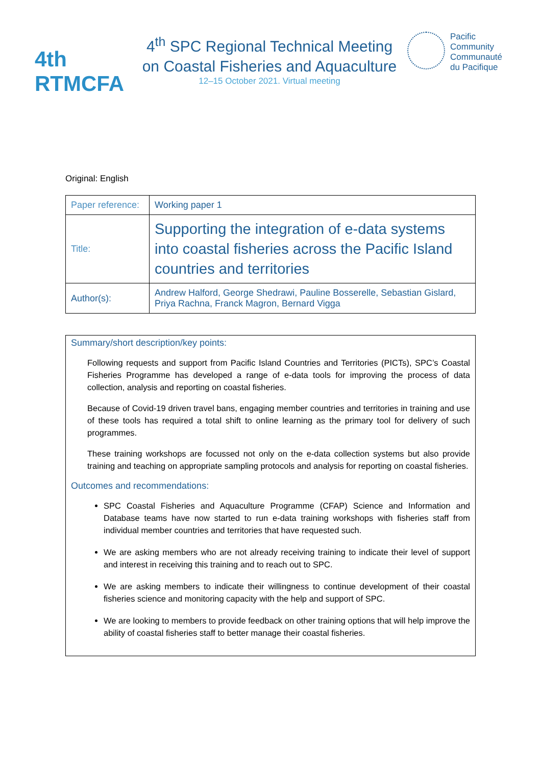4th RTMCFA
4<sup>th</sup> SPC Regional Technical Meeting
on Coastal Fisheries and Aquaculture
12–15 October 2021. Virtual meeting
Pacific
Community
Communauté
du Pacifique
Original: English
| Paper reference: | Working paper 1 |
| Title: | Supporting the integration of e-data systems into coastal fisheries across the Pacific Island countries and territories |
| Author(s): | Andrew Halford, George Shedrawi, Pauline Bosserelle, Sebastian Gislard, Priya Rachna, Franck Magron, Bernard Vigga |
Summary/short description/key points:
Following requests and support from Pacific Island Countries and Territories (PICTs), SPC’s Coastal Fisheries Programme has developed a range of e-data tools for improving the process of data collection, analysis and reporting on coastal fisheries.
Because of Covid-19 driven travel bans, engaging member countries and territories in training and use of these tools has required a total shift to online learning as the primary tool for delivery of such programmes.
These training workshops are focussed not only on the e-data collection systems but also provide training and teaching on appropriate sampling protocols and analysis for reporting on coastal fisheries.
Outcomes and recommendations:
SPC Coastal Fisheries and Aquaculture Programme (CFAP) Science and Information and Database teams have now started to run e-data training workshops with fisheries staff from individual member countries and territories that have requested such.
We are asking members who are not already receiving training to indicate their level of support and interest in receiving this training and to reach out to SPC.
We are asking members to indicate their willingness to continue development of their coastal fisheries science and monitoring capacity with the help and support of SPC.
We are looking to members to provide feedback on other training options that will help improve the ability of coastal fisheries staff to better manage their coastal fisheries.